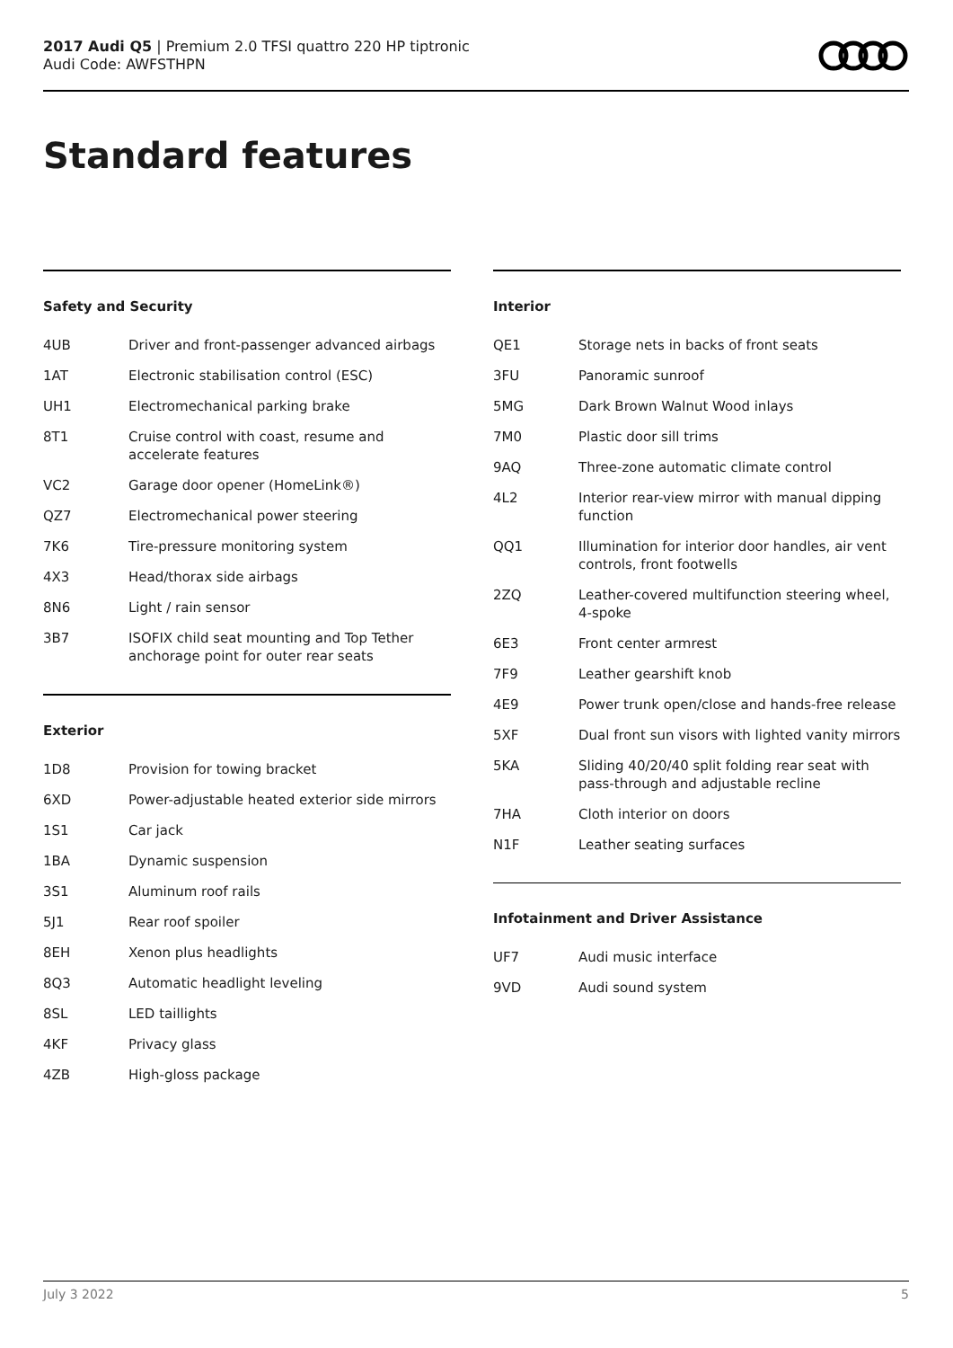2017 Audi Q5 | Premium 2.0 TFSI quattro 220 HP tiptronic
Audi Code: AWFSTHPN
Standard features
Safety and Security
| 4UB | Driver and front-passenger advanced airbags |
| 1AT | Electronic stabilisation control (ESC) |
| UH1 | Electromechanical parking brake |
| 8T1 | Cruise control with coast, resume and accelerate features |
| VC2 | Garage door opener (HomeLink®) |
| QZ7 | Electromechanical power steering |
| 7K6 | Tire-pressure monitoring system |
| 4X3 | Head/thorax side airbags |
| 8N6 | Light / rain sensor |
| 3B7 | ISOFIX child seat mounting and Top Tether anchorage point for outer rear seats |
Exterior
| 1D8 | Provision for towing bracket |
| 6XD | Power-adjustable heated exterior side mirrors |
| 1S1 | Car jack |
| 1BA | Dynamic suspension |
| 3S1 | Aluminum roof rails |
| 5J1 | Rear roof spoiler |
| 8EH | Xenon plus headlights |
| 8Q3 | Automatic headlight leveling |
| 8SL | LED taillights |
| 4KF | Privacy glass |
| 4ZB | High-gloss package |
Interior
| QE1 | Storage nets in backs of front seats |
| 3FU | Panoramic sunroof |
| 5MG | Dark Brown Walnut Wood inlays |
| 7M0 | Plastic door sill trims |
| 9AQ | Three-zone automatic climate control |
| 4L2 | Interior rear-view mirror with manual dipping function |
| QQ1 | Illumination for interior door handles, air vent controls, front footwells |
| 2ZQ | Leather-covered multifunction steering wheel, 4-spoke |
| 6E3 | Front center armrest |
| 7F9 | Leather gearshift knob |
| 4E9 | Power trunk open/close and hands-free release |
| 5XF | Dual front sun visors with lighted vanity mirrors |
| 5KA | Sliding 40/20/40 split folding rear seat with pass-through and adjustable recline |
| 7HA | Cloth interior on doors |
| N1F | Leather seating surfaces |
Infotainment and Driver Assistance
| UF7 | Audi music interface |
| 9VD | Audi sound system |
July 3 2022 5